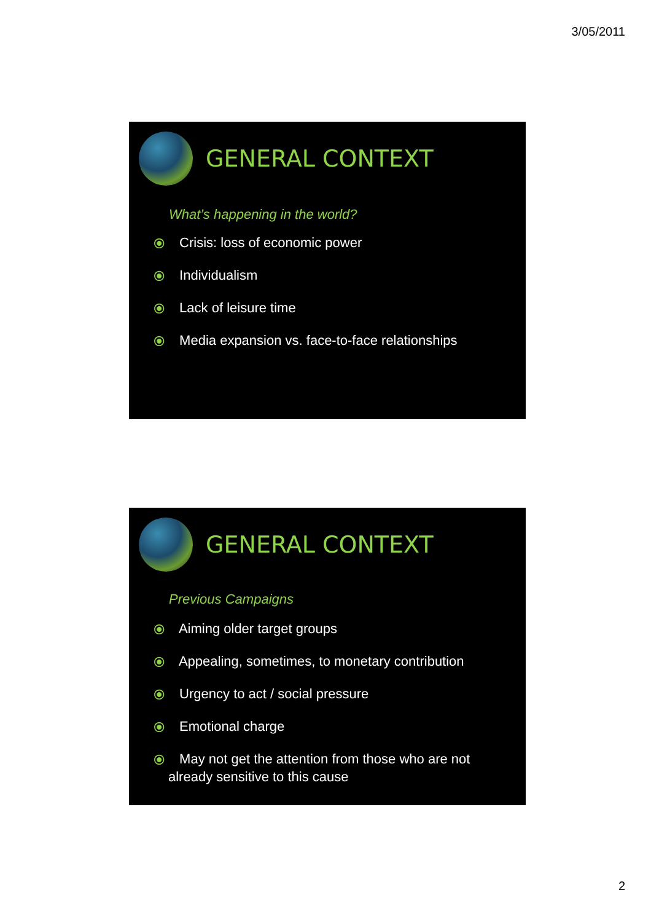3/05/2011
GENERAL CONTEXT
What’s happening in the world?
⦿ Crisis: loss of economic power
⦿ Individualism
⦿ Lack of leisure time
⦿ Media expansion vs. face-to-face relationships
GENERAL CONTEXT
Previous Campaigns
⦿ Aiming older target groups
⦿ Appealing, sometimes, to monetary contribution
⦿ Urgency to act / social pressure
⦿ Emotional charge
⦿ May not get the attention from those who are not
already sensitive to this cause
2